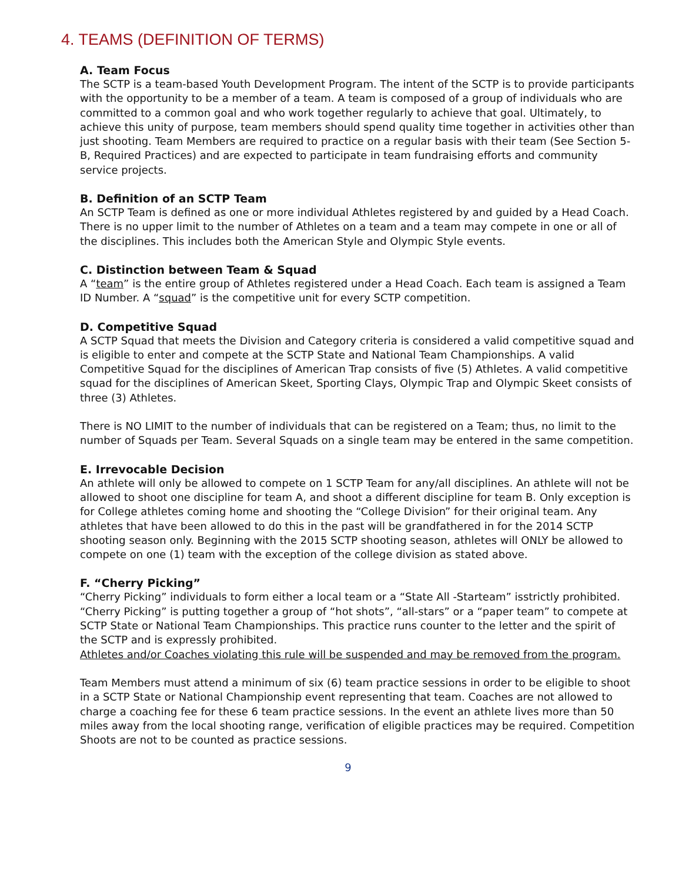4. TEAMS (DEFINITION OF TERMS)
A. Team Focus
The SCTP is a team-based Youth Development Program. The intent of the SCTP is to provide participants with the opportunity to be a member of a team. A team is composed of a group of individuals who are committed to a common goal and who work together regularly to achieve that goal. Ultimately, to achieve this unity of purpose, team members should spend quality time together in activities other than just shooting. Team Members are required to practice on a regular basis with their team (See Section 5-B, Required Practices) and are expected to participate in team fundraising efforts and community service projects.
B. Definition of an SCTP Team
An SCTP Team is defined as one or more individual Athletes registered by and guided by a Head Coach. There is no upper limit to the number of Athletes on a team and a team may compete in one or all of the disciplines. This includes both the American Style and Olympic Style events.
C. Distinction between Team & Squad
A “team” is the entire group of Athletes registered under a Head Coach. Each team is assigned a Team ID Number. A “squad” is the competitive unit for every SCTP competition.
D. Competitive Squad
A SCTP Squad that meets the Division and Category criteria is considered a valid competitive squad and is eligible to enter and compete at the SCTP State and National Team Championships. A valid Competitive Squad for the disciplines of American Trap consists of five (5) Athletes. A valid competitive squad for the disciplines of American Skeet, Sporting Clays, Olympic Trap and Olympic Skeet consists of three (3) Athletes.
There is NO LIMIT to the number of individuals that can be registered on a Team; thus, no limit to the number of Squads per Team. Several Squads on a single team may be entered in the same competition.
E. Irrevocable Decision
An athlete will only be allowed to compete on 1 SCTP Team for any/all disciplines. An athlete will not be allowed to shoot one discipline for team A, and shoot a different discipline for team B. Only exception is for College athletes coming home and shooting the “College Division” for their original team. Any athletes that have been allowed to do this in the past will be grandfathered in for the 2014 SCTP shooting season only. Beginning with the 2015 SCTP shooting season, athletes will ONLY be allowed to compete on one (1) team with the exception of the college division as stated above.
F. “Cherry Picking”
“Cherry Picking” individuals to form either a local team or a “State All -Starteam” isstrictly prohibited. “Cherry Picking” is putting together a group of “hot shots”, “all-stars” or a “paper team” to compete at SCTP State or National Team Championships. This practice runs counter to the letter and the spirit of the SCTP and is expressly prohibited.
Athletes and/or Coaches violating this rule will be suspended and may be removed from the program.
Team Members must attend a minimum of six (6) team practice sessions in order to be eligible to shoot in a SCTP State or National Championship event representing that team. Coaches are not allowed to charge a coaching fee for these 6 team practice sessions. In the event an athlete lives more than 50 miles away from the local shooting range, verification of eligible practices may be required. Competition Shoots are not to be counted as practice sessions.
9